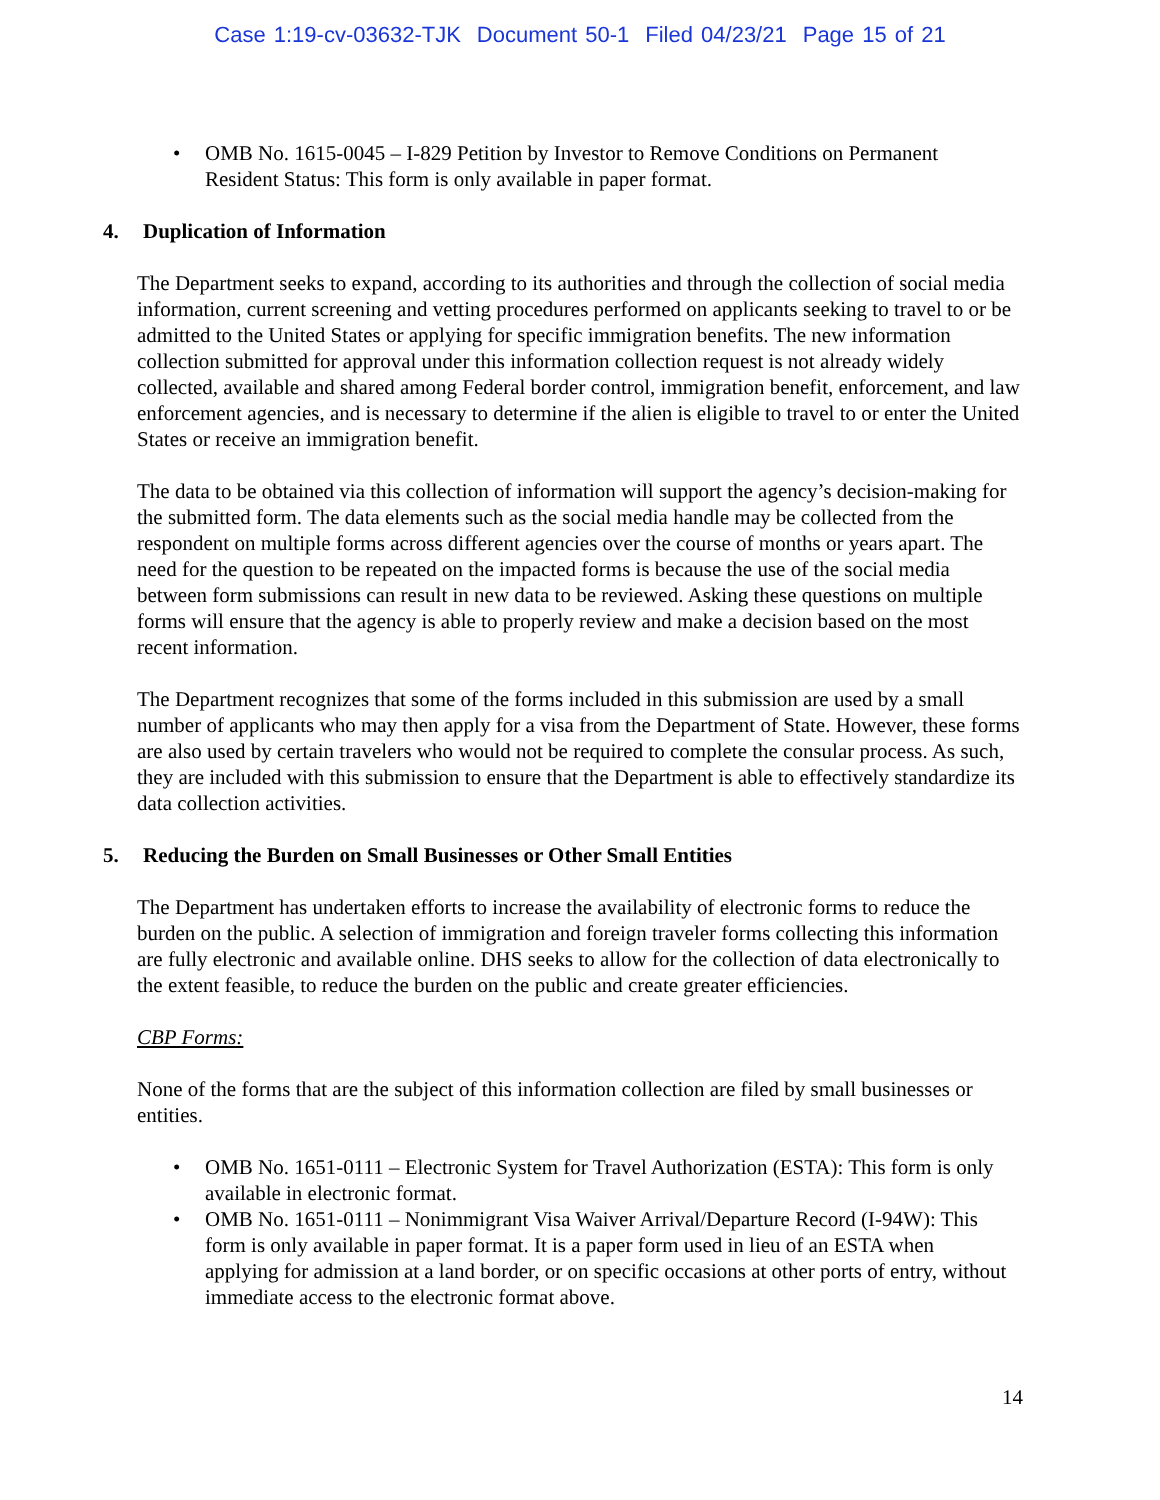Case 1:19-cv-03632-TJK Document 50-1 Filed 04/23/21 Page 15 of 21
• OMB No. 1615-0045 – I-829 Petition by Investor to Remove Conditions on Permanent Resident Status: This form is only available in paper format.
4. Duplication of Information
The Department seeks to expand, according to its authorities and through the collection of social media information, current screening and vetting procedures performed on applicants seeking to travel to or be admitted to the United States or applying for specific immigration benefits. The new information collection submitted for approval under this information collection request is not already widely collected, available and shared among Federal border control, immigration benefit, enforcement, and law enforcement agencies, and is necessary to determine if the alien is eligible to travel to or enter the United States or receive an immigration benefit.
The data to be obtained via this collection of information will support the agency’s decision-making for the submitted form. The data elements such as the social media handle may be collected from the respondent on multiple forms across different agencies over the course of months or years apart. The need for the question to be repeated on the impacted forms is because the use of the social media between form submissions can result in new data to be reviewed. Asking these questions on multiple forms will ensure that the agency is able to properly review and make a decision based on the most recent information.
The Department recognizes that some of the forms included in this submission are used by a small number of applicants who may then apply for a visa from the Department of State. However, these forms are also used by certain travelers who would not be required to complete the consular process. As such, they are included with this submission to ensure that the Department is able to effectively standardize its data collection activities.
5. Reducing the Burden on Small Businesses or Other Small Entities
The Department has undertaken efforts to increase the availability of electronic forms to reduce the burden on the public. A selection of immigration and foreign traveler forms collecting this information are fully electronic and available online. DHS seeks to allow for the collection of data electronically to the extent feasible, to reduce the burden on the public and create greater efficiencies.
CBP Forms:
None of the forms that are the subject of this information collection are filed by small businesses or entities.
• OMB No. 1651-0111 – Electronic System for Travel Authorization (ESTA): This form is only available in electronic format.
• OMB No. 1651-0111 – Nonimmigrant Visa Waiver Arrival/Departure Record (I-94W): This form is only available in paper format. It is a paper form used in lieu of an ESTA when applying for admission at a land border, or on specific occasions at other ports of entry, without immediate access to the electronic format above.
14